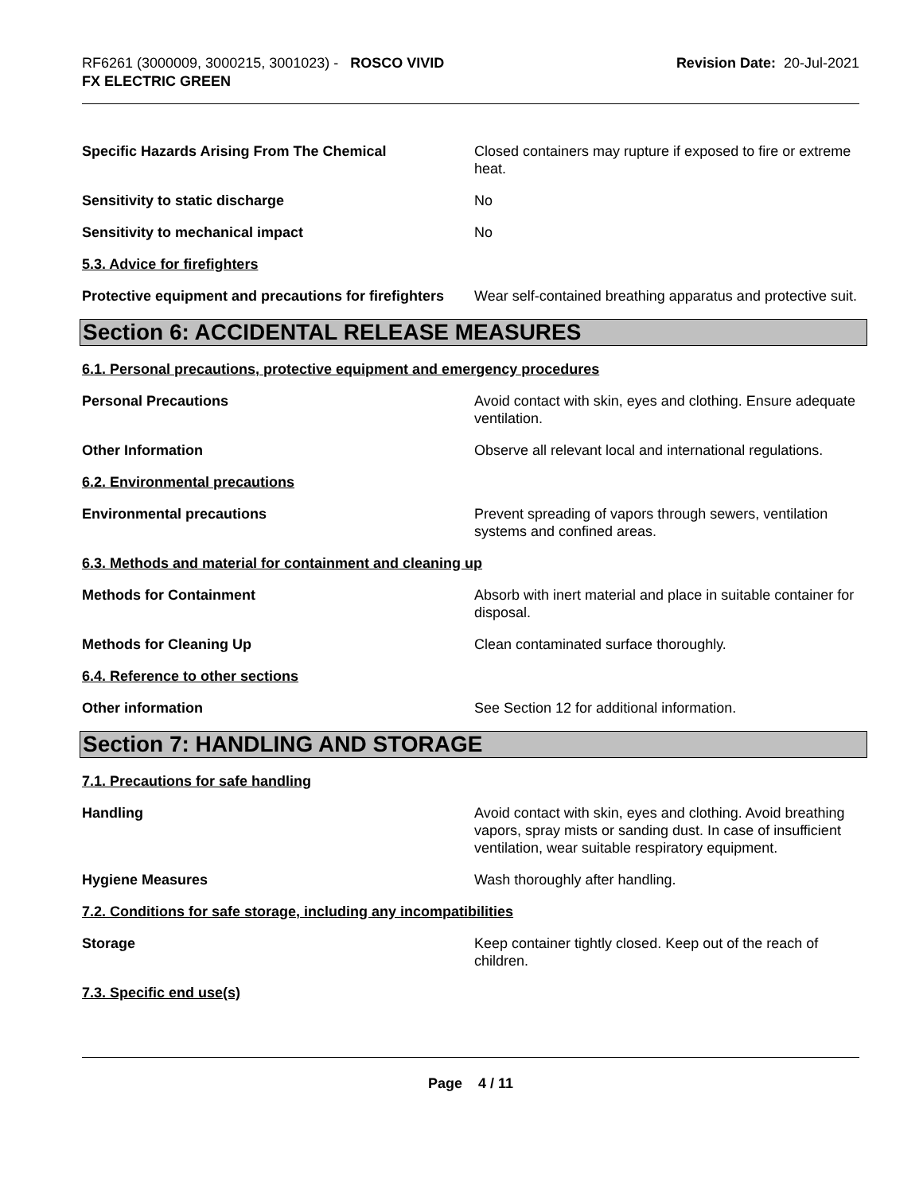RF6261 (3000009, 3000215, 3001023) - ROSCO VIVID
FX ELECTRIC GREEN
Revision Date: 20-Jul-2021
Specific Hazards Arising From The Chemical Closed containers may rupture if exposed to fire or extreme heat.
Sensitivity to static discharge No
Sensitivity to mechanical impact No
5.3. Advice for firefighters
Protective equipment and precautions for firefighters
Wear self-contained breathing apparatus and protective suit.
Section 6: ACCIDENTAL RELEASE MEASURES
6.1. Personal precautions, protective equipment and emergency procedures
Personal Precautions Avoid contact with skin, eyes and clothing. Ensure adequate ventilation.
Other Information Observe all relevant local and international regulations.
6.2. Environmental precautions
Environmental precautions Prevent spreading of vapors through sewers, ventilation systems and confined areas.
6.3. Methods and material for containment and cleaning up
Methods for Containment Absorb with inert material and place in suitable container for disposal.
Methods for Cleaning Up Clean contaminated surface thoroughly.
6.4. Reference to other sections
Other information See Section 12 for additional information.
Section 7: HANDLING AND STORAGE
7.1. Precautions for safe handling
Handling Avoid contact with skin, eyes and clothing. Avoid breathing vapors, spray mists or sanding dust. In case of insufficient ventilation, wear suitable respiratory equipment.
Hygiene Measures Wash thoroughly after handling.
7.2. Conditions for safe storage, including any incompatibilities
Storage Keep container tightly closed. Keep out of the reach of children.
7.3. Specific end use(s)
Page 4 / 11